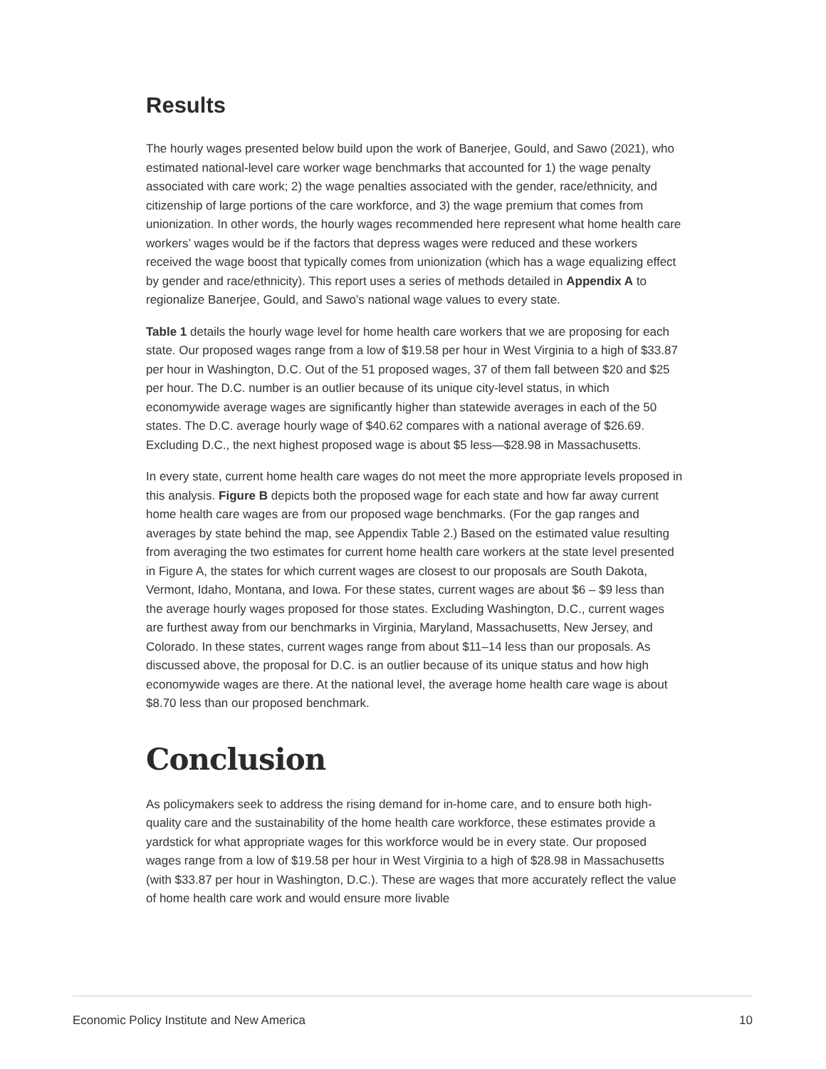Results
The hourly wages presented below build upon the work of Banerjee, Gould, and Sawo (2021), who estimated national-level care worker wage benchmarks that accounted for 1) the wage penalty associated with care work; 2) the wage penalties associated with the gender, race/ethnicity, and citizenship of large portions of the care workforce, and 3) the wage premium that comes from unionization. In other words, the hourly wages recommended here represent what home health care workers’ wages would be if the factors that depress wages were reduced and these workers received the wage boost that typically comes from unionization (which has a wage equalizing effect by gender and race/ethnicity). This report uses a series of methods detailed in Appendix A to regionalize Banerjee, Gould, and Sawo’s national wage values to every state.
Table 1 details the hourly wage level for home health care workers that we are proposing for each state. Our proposed wages range from a low of $19.58 per hour in West Virginia to a high of $33.87 per hour in Washington, D.C. Out of the 51 proposed wages, 37 of them fall between $20 and $25 per hour. The D.C. number is an outlier because of its unique city-level status, in which economywide average wages are significantly higher than statewide averages in each of the 50 states. The D.C. average hourly wage of $40.62 compares with a national average of $26.69. Excluding D.C., the next highest proposed wage is about $5 less—$28.98 in Massachusetts.
In every state, current home health care wages do not meet the more appropriate levels proposed in this analysis. Figure B depicts both the proposed wage for each state and how far away current home health care wages are from our proposed wage benchmarks. (For the gap ranges and averages by state behind the map, see Appendix Table 2.) Based on the estimated value resulting from averaging the two estimates for current home health care workers at the state level presented in Figure A, the states for which current wages are closest to our proposals are South Dakota, Vermont, Idaho, Montana, and Iowa. For these states, current wages are about $6 – $9 less than the average hourly wages proposed for those states. Excluding Washington, D.C., current wages are furthest away from our benchmarks in Virginia, Maryland, Massachusetts, New Jersey, and Colorado. In these states, current wages range from about $11–14 less than our proposals. As discussed above, the proposal for D.C. is an outlier because of its unique status and how high economywide wages are there. At the national level, the average home health care wage is about $8.70 less than our proposed benchmark.
Conclusion
As policymakers seek to address the rising demand for in-home care, and to ensure both high-quality care and the sustainability of the home health care workforce, these estimates provide a yardstick for what appropriate wages for this workforce would be in every state. Our proposed wages range from a low of $19.58 per hour in West Virginia to a high of $28.98 in Massachusetts (with $33.87 per hour in Washington, D.C.). These are wages that more accurately reflect the value of home health care work and would ensure more livable
Economic Policy Institute and New America 10